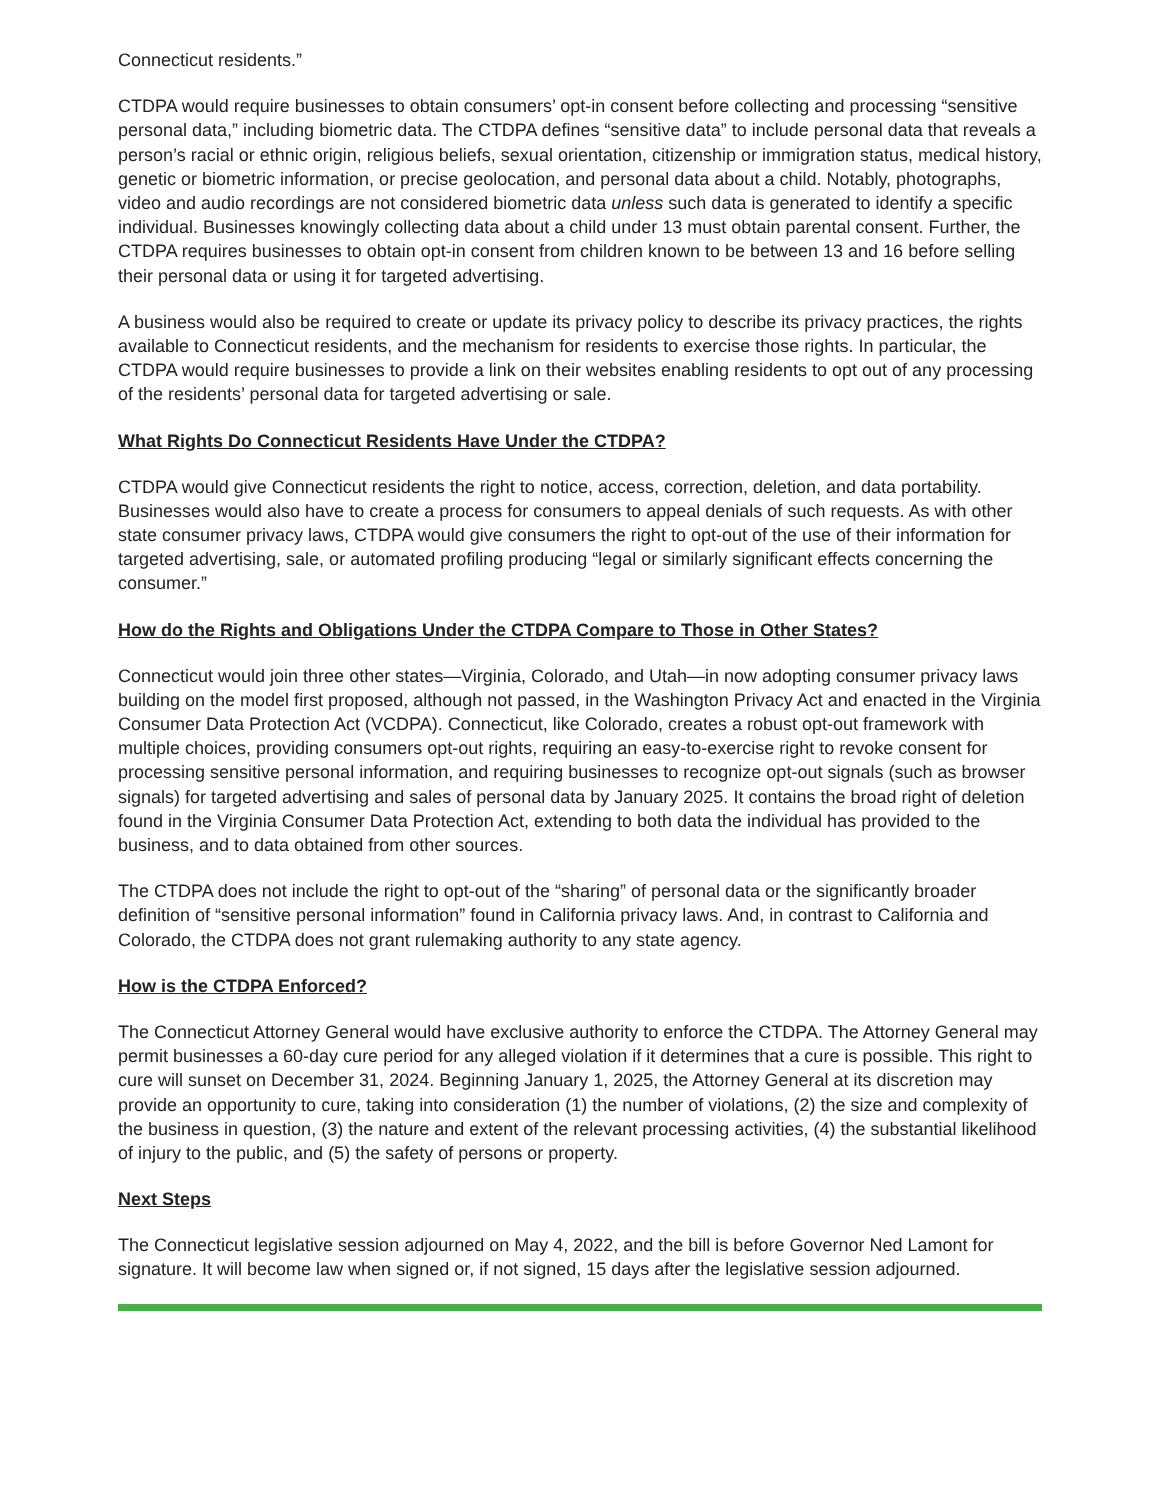Connecticut residents.”
CTDPA would require businesses to obtain consumers’ opt-in consent before collecting and processing “sensitive personal data,” including biometric data. The CTDPA defines “sensitive data” to include personal data that reveals a person’s racial or ethnic origin, religious beliefs, sexual orientation, citizenship or immigration status, medical history, genetic or biometric information, or precise geolocation, and personal data about a child. Notably, photographs, video and audio recordings are not considered biometric data unless such data is generated to identify a specific individual. Businesses knowingly collecting data about a child under 13 must obtain parental consent. Further, the CTDPA requires businesses to obtain opt-in consent from children known to be between 13 and 16 before selling their personal data or using it for targeted advertising.
A business would also be required to create or update its privacy policy to describe its privacy practices, the rights available to Connecticut residents, and the mechanism for residents to exercise those rights. In particular, the CTDPA would require businesses to provide a link on their websites enabling residents to opt out of any processing of the residents’ personal data for targeted advertising or sale.
What Rights Do Connecticut Residents Have Under the CTDPA?
CTDPA would give Connecticut residents the right to notice, access, correction, deletion, and data portability. Businesses would also have to create a process for consumers to appeal denials of such requests. As with other state consumer privacy laws, CTDPA would give consumers the right to opt-out of the use of their information for targeted advertising, sale, or automated profiling producing “legal or similarly significant effects concerning the consumer.”
How do the Rights and Obligations Under the CTDPA Compare to Those in Other States?
Connecticut would join three other states—Virginia, Colorado, and Utah—in now adopting consumer privacy laws building on the model first proposed, although not passed, in the Washington Privacy Act and enacted in the Virginia Consumer Data Protection Act (VCDPA). Connecticut, like Colorado, creates a robust opt-out framework with multiple choices, providing consumers opt-out rights, requiring an easy-to-exercise right to revoke consent for processing sensitive personal information, and requiring businesses to recognize opt-out signals (such as browser signals) for targeted advertising and sales of personal data by January 2025. It contains the broad right of deletion found in the Virginia Consumer Data Protection Act, extending to both data the individual has provided to the business, and to data obtained from other sources.
The CTDPA does not include the right to opt-out of the “sharing” of personal data or the significantly broader definition of “sensitive personal information” found in California privacy laws. And, in contrast to California and Colorado, the CTDPA does not grant rulemaking authority to any state agency.
How is the CTDPA Enforced?
The Connecticut Attorney General would have exclusive authority to enforce the CTDPA. The Attorney General may permit businesses a 60-day cure period for any alleged violation if it determines that a cure is possible. This right to cure will sunset on December 31, 2024. Beginning January 1, 2025, the Attorney General at its discretion may provide an opportunity to cure, taking into consideration (1) the number of violations, (2) the size and complexity of the business in question, (3) the nature and extent of the relevant processing activities, (4) the substantial likelihood of injury to the public, and (5) the safety of persons or property.
Next Steps
The Connecticut legislative session adjourned on May 4, 2022, and the bill is before Governor Ned Lamont for signature. It will become law when signed or, if not signed, 15 days after the legislative session adjourned.